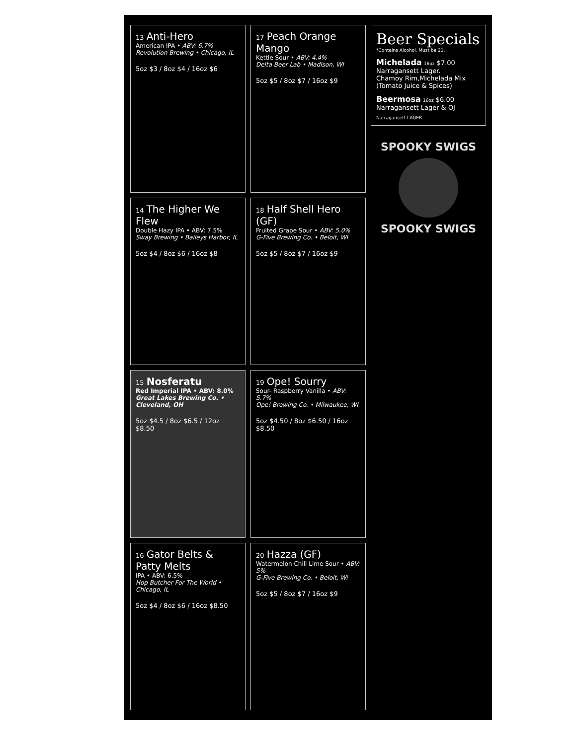13 Anti-Hero
American IPA • ABV: 6.7%
Revolution Brewing • Chicago, IL
5oz $3 / 8oz $4 / 16oz $6
14 The Higher We Flew
Double Hazy IPA • ABV: 7.5%
Sway Brewing • Baileys Harbor, IL
5oz $4 / 8oz $6 / 16oz $8
15 Nosferatu
Red Imperial IPA • ABV: 8.0%
Great Lakes Brewing Co. • Cleveland, OH
5oz $4.5 / 8oz $6.5 / 12oz $8.50
16 Gator Belts & Patty Melts
IPA • ABV: 6.5%
Hop Butcher For The World • Chicago, IL
5oz $4 / 8oz $6 / 16oz $8.50
17 Peach Orange Mango
Kettle Sour • ABV: 4.4%
Delta Beer Lab • Madison, WI
5oz $5 / 8oz $7 / 16oz $9
18 Half Shell Hero (GF)
Fruited Grape Sour • ABV: 5.0%
G-Five Brewing Co. • Beloit, WI
5oz $5 / 8oz $7 / 16oz $9
19 Ope! Sourry
Sour- Raspberry Vanilla • ABV: 5.7%
Ope! Brewing Co. • Milwaukee, WI
5oz $4.50 / 8oz $6.50 / 16oz $8.50
20 Hazza (GF)
Watermelon Chili Lime Sour • ABV: 5%
G-Five Brewing Co. • Beloit, Wi
5oz $5 / 8oz $7 / 16oz $9
Beer Specials
*Contains Alcohol. Must be 21.
Michelada 16oz $7.00
Narragansett Lager.
Chamoy Rim,Michelada Mix
(Tomato Juice & Spices)
Beermosa 16oz $6.00
Narragansett Lager & OJ
Narragansett LAGER
SPOOKY SWIGS
SPOOKY SWIGS